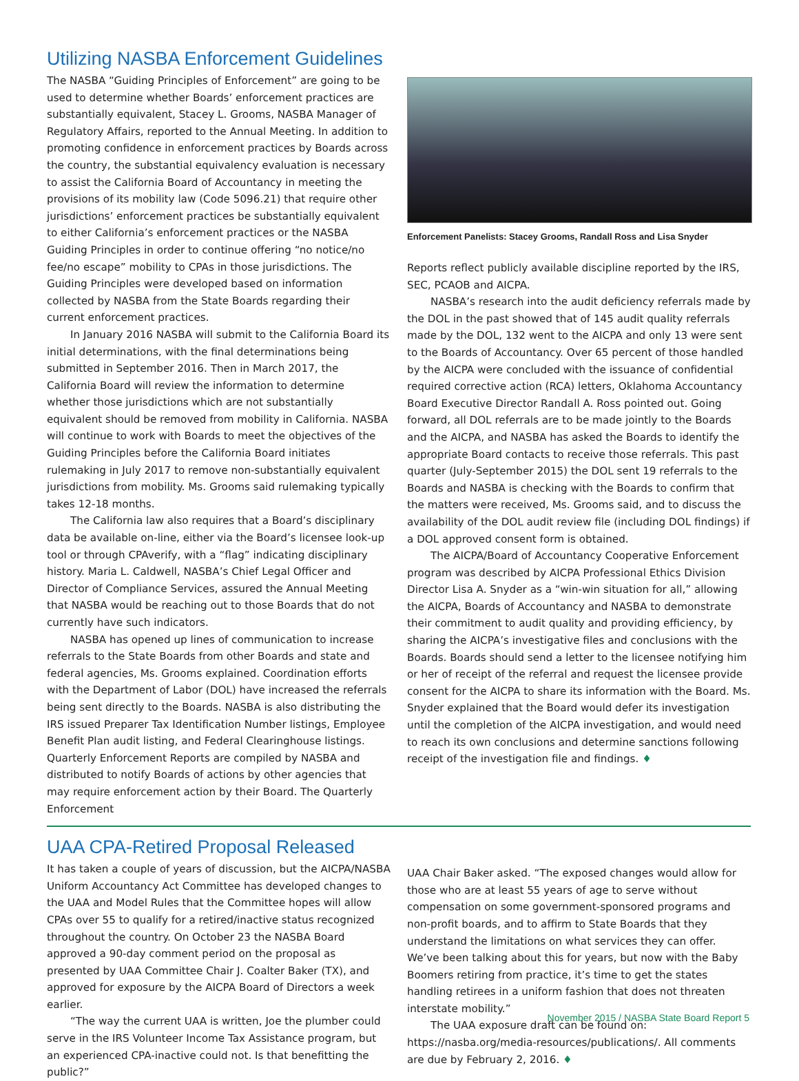Utilizing NASBA Enforcement Guidelines
The NASBA “Guiding Principles of Enforcement” are going to be used to determine whether Boards’ enforcement practices are substantially equivalent, Stacey L. Grooms, NASBA Manager of Regulatory Affairs, reported to the Annual Meeting. In addition to promoting confidence in enforcement practices by Boards across the country, the substantial equivalency evaluation is necessary to assist the California Board of Accountancy in meeting the provisions of its mobility law (Code 5096.21) that require other jurisdictions’ enforcement practices be substantially equivalent to either California’s enforcement practices or the NASBA Guiding Principles in order to continue offering “no notice/no fee/no escape” mobility to CPAs in those jurisdictions. The Guiding Principles were developed based on information collected by NASBA from the State Boards regarding their current enforcement practices.
In January 2016 NASBA will submit to the California Board its initial determinations, with the final determinations being submitted in September 2016. Then in March 2017, the California Board will review the information to determine whether those jurisdictions which are not substantially equivalent should be removed from mobility in California. NASBA will continue to work with Boards to meet the objectives of the Guiding Principles before the California Board initiates rulemaking in July 2017 to remove non-substantially equivalent jurisdictions from mobility. Ms. Grooms said rulemaking typically takes 12-18 months.
The California law also requires that a Board’s disciplinary data be available on-line, either via the Board’s licensee look-up tool or through CPAverify, with a “flag” indicating disciplinary history. Maria L. Caldwell, NASBA’s Chief Legal Officer and Director of Compliance Services, assured the Annual Meeting that NASBA would be reaching out to those Boards that do not currently have such indicators.
NASBA has opened up lines of communication to increase referrals to the State Boards from other Boards and state and federal agencies, Ms. Grooms explained. Coordination efforts with the Department of Labor (DOL) have increased the referrals being sent directly to the Boards. NASBA is also distributing the IRS issued Preparer Tax Identification Number listings, Employee Benefit Plan audit listing, and Federal Clearinghouse listings. Quarterly Enforcement Reports are compiled by NASBA and distributed to notify Boards of actions by other agencies that may require enforcement action by their Board. The Quarterly Enforcement
Enforcement Panelists: Stacey Grooms, Randall Ross and Lisa Snyder
Reports reflect publicly available discipline reported by the IRS, SEC, PCAOB and AICPA.
NASBA’s research into the audit deficiency referrals made by the DOL in the past showed that of 145 audit quality referrals made by the DOL, 132 went to the AICPA and only 13 were sent to the Boards of Accountancy. Over 65 percent of those handled by the AICPA were concluded with the issuance of confidential required corrective action (RCA) letters, Oklahoma Accountancy Board Executive Director Randall A. Ross pointed out. Going forward, all DOL referrals are to be made jointly to the Boards and the AICPA, and NASBA has asked the Boards to identify the appropriate Board contacts to receive those referrals. This past quarter (July-September 2015) the DOL sent 19 referrals to the Boards and NASBA is checking with the Boards to confirm that the matters were received, Ms. Grooms said, and to discuss the availability of the DOL audit review file (including DOL findings) if a DOL approved consent form is obtained.
The AICPA/Board of Accountancy Cooperative Enforcement program was described by AICPA Professional Ethics Division Director Lisa A. Snyder as a “win-win situation for all,” allowing the AICPA, Boards of Accountancy and NASBA to demonstrate their commitment to audit quality and providing efficiency, by sharing the AICPA’s investigative files and conclusions with the Boards. Boards should send a letter to the licensee notifying him or her of receipt of the referral and request the licensee provide consent for the AICPA to share its information with the Board. Ms. Snyder explained that the Board would defer its investigation until the completion of the AICPA investigation, and would need to reach its own conclusions and determine sanctions following receipt of the investigation file and findings. ♦
UAA CPA-Retired Proposal Released
It has taken a couple of years of discussion, but the AICPA/NASBA Uniform Accountancy Act Committee has developed changes to the UAA and Model Rules that the Committee hopes will allow CPAs over 55 to qualify for a retired/inactive status recognized throughout the country. On October 23 the NASBA Board approved a 90-day comment period on the proposal as presented by UAA Committee Chair J. Coalter Baker (TX), and approved for exposure by the AICPA Board of Directors a week earlier.
“The way the current UAA is written, Joe the plumber could serve in the IRS Volunteer Income Tax Assistance program, but an experienced CPA-inactive could not. Is that benefitting the public?”
UAA Chair Baker asked. “The exposed changes would allow for those who are at least 55 years of age to serve without compensation on some government-sponsored programs and non-profit boards, and to affirm to State Boards that they understand the limitations on what services they can offer. We’ve been talking about this for years, but now with the Baby Boomers retiring from practice, it’s time to get the states handling retirees in a uniform fashion that does not threaten interstate mobility.”
The UAA exposure draft can be found on: https://nasba.org/media-resources/publications/. All comments are due by February 2, 2016. ♦
November 2015 / NASBA State Board Report 5